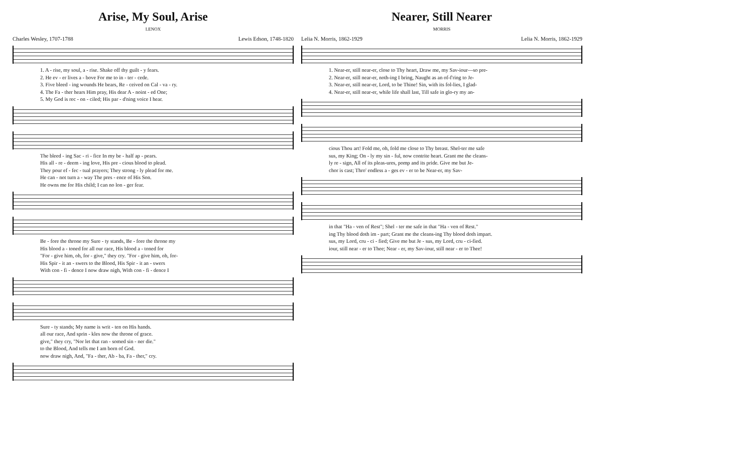Arise, My Soul, Arise
LENOX
Charles Wesley, 1707-1788 Lewis Edson, 1748-1820
1. A - rise, my soul, a - rise. Shake off thy guilt - y fears.
2. He ev - er lives a - bove For me to in - ter - cede.
3. Five bleed - ing wounds He bears, Re - ceived on Cal - va - ry.
4. The Fa - ther hears Him pray, His dear A - noint - ed One;
5. My God is rec - on - ciled; His par - d'ning voice I hear.
The bleed - ing Sac - ri - fice In my be - half ap - pears.
His all - re - deem - ing love, His pre - cious blood to plead.
They pour ef - fec - tual prayers; They strong - ly plead for me.
He can - not turn a - way The pres - ence of His Son.
He owns me for His child; I can no lon - ger fear.
Be - fore the throne my Sure - ty stands, Be - fore the throne my
His blood a - toned for all our race, His blood a - toned for
"For - give him, oh, for - give," they cry. "For - give him, oh, for-
His Spir - it an - swers to the Blood, His Spir - it an - swers
With con - fi - dence I now draw nigh, With con - fi - dence I
Sure - ty stands; My name is writ - ten on His hands.
all our race, And sprin - kles now the throne of grace.
give," they cry, "Nor let that ran - somed sin - ner die."
to the Blood, And tells me I am born of God.
now draw nigh, And, "Fa - ther, Ab - ba, Fa - ther," cry.
Nearer, Still Nearer
MORRIS
Lelia N. Morris, 1862-1929 Lelia N. Morris, 1862-1929
1. Near-er, still near-er, close to Thy heart, Draw me, my Sav-iour—so pre-
2. Near-er, still near-er, noth-ing I bring, Naught as an of-f'ring to Je-
3. Near-er, still near-er, Lord, to be Thine! Sin, with its fol-lies, I glad-
4. Near-er, still near-er, while life shall last, Till safe in glo-ry my an-
cious Thou art! Fold me, oh, fold me close to Thy breast. Shel-ter me safe
sus, my King; On - ly my sin - ful, now contrite heart. Grant me the cleans-
ly re - sign, All of its pleas-ures, pomp and its pride. Give me but Je-
chor is cast; Thro' endless a - ges ev - er to be Near-er, my Sav-
in that "Ha - ven of Rest"; Shel - ter me safe in that "Ha - ven of Rest."
ing Thy blood doth im - part; Grant me the cleans-ing Thy blood doth impart.
sus, my Lord, cru - ci - fied; Give me but Je - sus, my Lord, cru - ci-fied.
iour, still near - er to Thee; Near - er, my Sav-iour, still near - er to Thee!